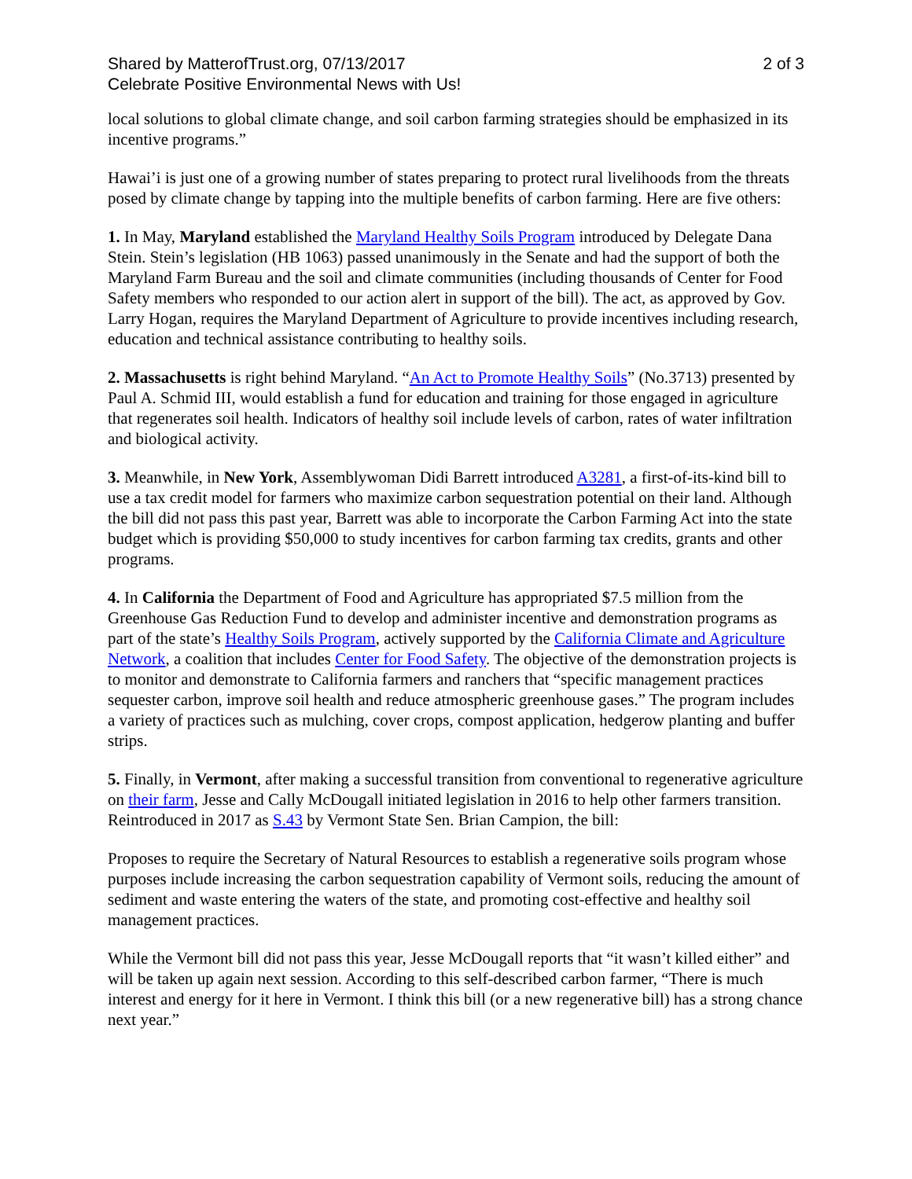Shared by MatterofTrust.org, 07/13/2017 2 of 3
Celebrate Positive Environmental News with Us!
local solutions to global climate change, and soil carbon farming strategies should be emphasized in its incentive programs.”
Hawai’i is just one of a growing number of states preparing to protect rural livelihoods from the threats posed by climate change by tapping into the multiple benefits of carbon farming. Here are five others:
1. In May, Maryland established the Maryland Healthy Soils Program introduced by Delegate Dana Stein. Stein’s legislation (HB 1063) passed unanimously in the Senate and had the support of both the Maryland Farm Bureau and the soil and climate communities (including thousands of Center for Food Safety members who responded to our action alert in support of the bill). The act, as approved by Gov. Larry Hogan, requires the Maryland Department of Agriculture to provide incentives including research, education and technical assistance contributing to healthy soils.
2. Massachusetts is right behind Maryland. “An Act to Promote Healthy Soils” (No.3713) presented by Paul A. Schmid III, would establish a fund for education and training for those engaged in agriculture that regenerates soil health. Indicators of healthy soil include levels of carbon, rates of water infiltration and biological activity.
3. Meanwhile, in New York, Assemblywoman Didi Barrett introduced A3281, a first-of-its-kind bill to use a tax credit model for farmers who maximize carbon sequestration potential on their land. Although the bill did not pass this past year, Barrett was able to incorporate the Carbon Farming Act into the state budget which is providing $50,000 to study incentives for carbon farming tax credits, grants and other programs.
4. In California the Department of Food and Agriculture has appropriated $7.5 million from the Greenhouse Gas Reduction Fund to develop and administer incentive and demonstration programs as part of the state’s Healthy Soils Program, actively supported by the California Climate and Agriculture Network, a coalition that includes Center for Food Safety. The objective of the demonstration projects is to monitor and demonstrate to California farmers and ranchers that “specific management practices sequester carbon, improve soil health and reduce atmospheric greenhouse gases.” The program includes a variety of practices such as mulching, cover crops, compost application, hedgerow planting and buffer strips.
5. Finally, in Vermont, after making a successful transition from conventional to regenerative agriculture on their farm, Jesse and Cally McDougall initiated legislation in 2016 to help other farmers transition. Reintroduced in 2017 as S.43 by Vermont State Sen. Brian Campion, the bill:
Proposes to require the Secretary of Natural Resources to establish a regenerative soils program whose purposes include increasing the carbon sequestration capability of Vermont soils, reducing the amount of sediment and waste entering the waters of the state, and promoting cost-effective and healthy soil management practices.
While the Vermont bill did not pass this year, Jesse McDougall reports that “it wasn’t killed either” and will be taken up again next session. According to this self-described carbon farmer, “There is much interest and energy for it here in Vermont. I think this bill (or a new regenerative bill) has a strong chance next year.”